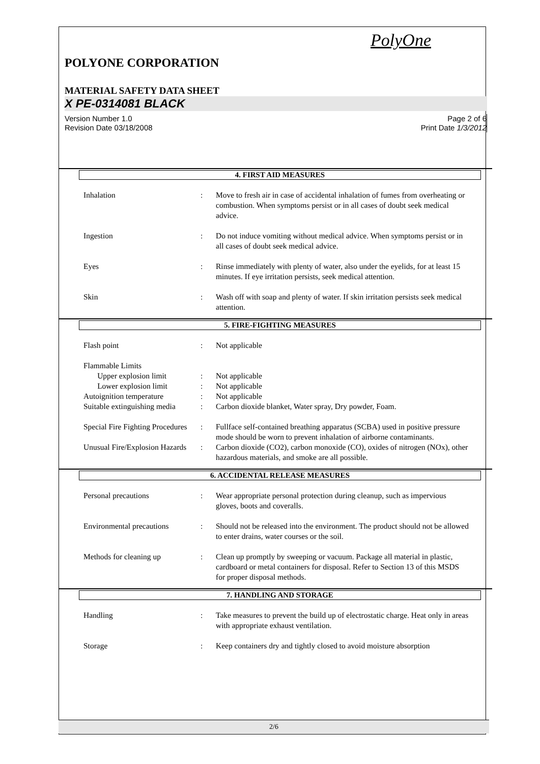PolyOne
POLYONE CORPORATION
MATERIAL SAFETY DATA SHEET
X PE-0314081 BLACK
Version Number 1.0
Revision Date 03/18/2008
Page 2 of 6
Print Date 1/3/2012
4. FIRST AID MEASURES
Inhalation : Move to fresh air in case of accidental inhalation of fumes from overheating or combustion. When symptoms persist or in all cases of doubt seek medical advice.
Ingestion : Do not induce vomiting without medical advice. When symptoms persist or in all cases of doubt seek medical advice.
Eyes : Rinse immediately with plenty of water, also under the eyelids, for at least 15 minutes. If eye irritation persists, seek medical attention.
Skin : Wash off with soap and plenty of water. If skin irritation persists seek medical attention.
5. FIRE-FIGHTING MEASURES
Flash point : Not applicable
Flammable Limits
Upper explosion limit : Not applicable
Lower explosion limit : Not applicable
Autoignition temperature : Not applicable
Suitable extinguishing media
: Carbon dioxide blanket, Water spray, Dry powder, Foam.
Special Fire Fighting Procedures
: Fullface self-contained breathing apparatus (SCBA) used in positive pressure mode should be worn to prevent inhalation of airborne contaminants.
Unusual Fire/Explosion Hazards
: Carbon dioxide (CO2), carbon monoxide (CO), oxides of nitrogen (NOx), other hazardous materials, and smoke are all possible.
6. ACCIDENTAL RELEASE MEASURES
Personal precautions : Wear appropriate personal protection during cleanup, such as impervious gloves, boots and coveralls.
Environmental precautions
: Should not be released into the environment. The product should not be allowed to enter drains, water courses or the soil.
Methods for cleaning up : Clean up promptly by sweeping or vacuum. Package all material in plastic, cardboard or metal containers for disposal. Refer to Section 13 of this MSDS for proper disposal methods.
7. HANDLING AND STORAGE
Handling : Take measures to prevent the build up of electrostatic charge. Heat only in areas with appropriate exhaust ventilation.
Storage : Keep containers dry and tightly closed to avoid moisture absorption
2/6